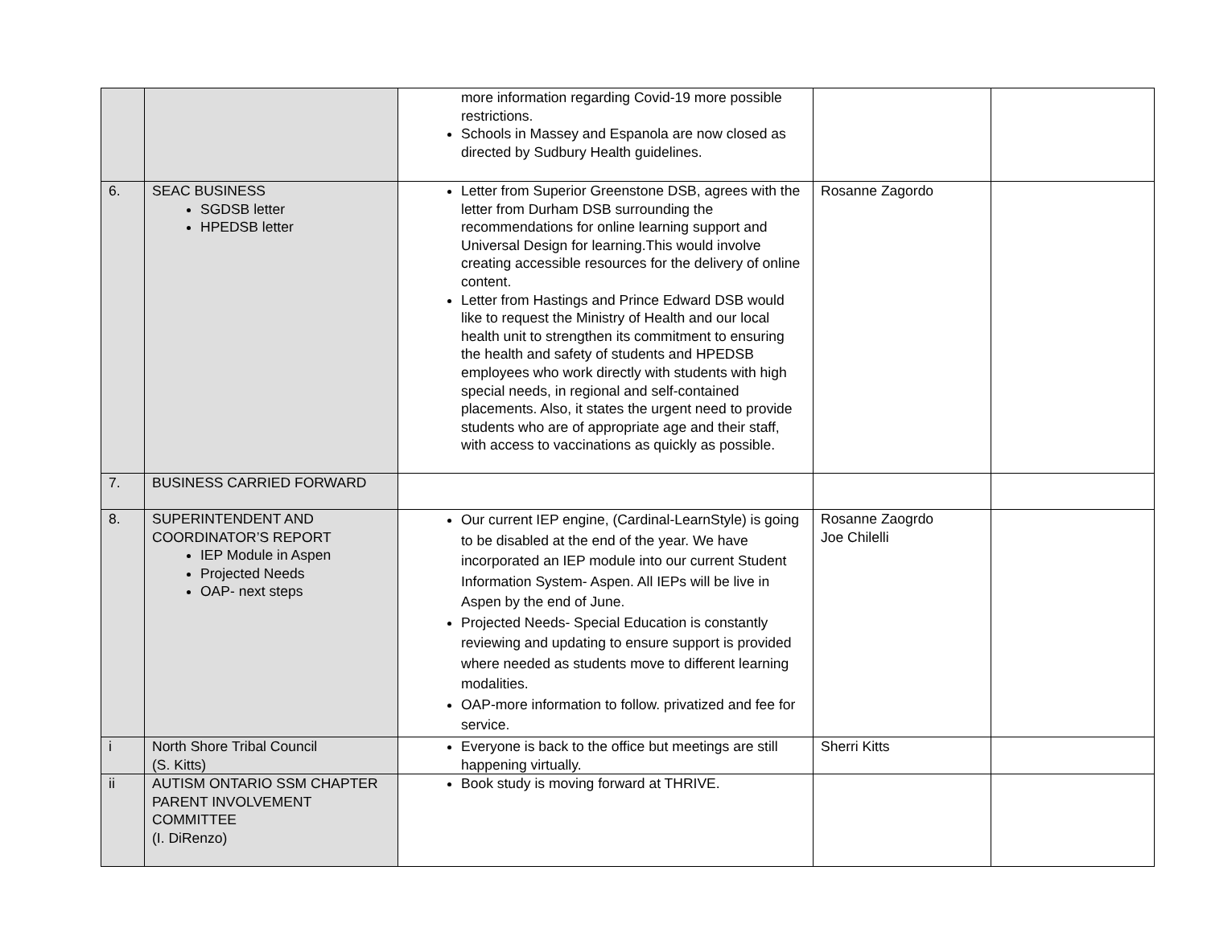| | | more information regarding Covid-19 more possible restrictions. Schools in Massey and Espanola are now closed as directed by Sudbury Health guidelines. | | |
| 6. | SEAC BUSINESS SGDSB letter HPEDSB letter | Letter from Superior Greenstone DSB, agrees with the letter from Durham DSB surrounding the recommendations for online learning support and Universal Design for learning.This would involve creating accessible resources for the delivery of online content. Letter from Hastings and Prince Edward DSB would like to request the Ministry of Health and our local health unit to strengthen its commitment to ensuring the health and safety of students and HPEDSB employees who work directly with students with high special needs, in regional and self-contained placements. Also, it states the urgent need to provide students who are of appropriate age and their staff, with access to vaccinations as quickly as possible. | Rosanne Zagordo | |
| 7. | BUSINESS CARRIED FORWARD | | | |
| 8. | SUPERINTENDENT AND COORDINATOR’S REPORT IEP Module in Aspen Projected Needs OAP- next steps | Our current IEP engine, (Cardinal-LearnStyle) is going to be disabled at the end of the year. We have incorporated an IEP module into our current Student Information System- Aspen. All IEPs will be live in Aspen by the end of June. Projected Needs- Special Education is constantly reviewing and updating to ensure support is provided where needed as students move to different learning modalities. OAP-more information to follow. privatized and fee for service. | Rosanne Zaogrdo Joe Chilelli | |
| i | North Shore Tribal Council (S. Kitts) | Everyone is back to the office but meetings are still happening virtually. | Sherri Kitts | |
| ii | AUTISM ONTARIO SSM CHAPTER PARENT INVOLVEMENT COMMITTEE (I. DiRenzo) | Book study is moving forward at THRIVE. | | |